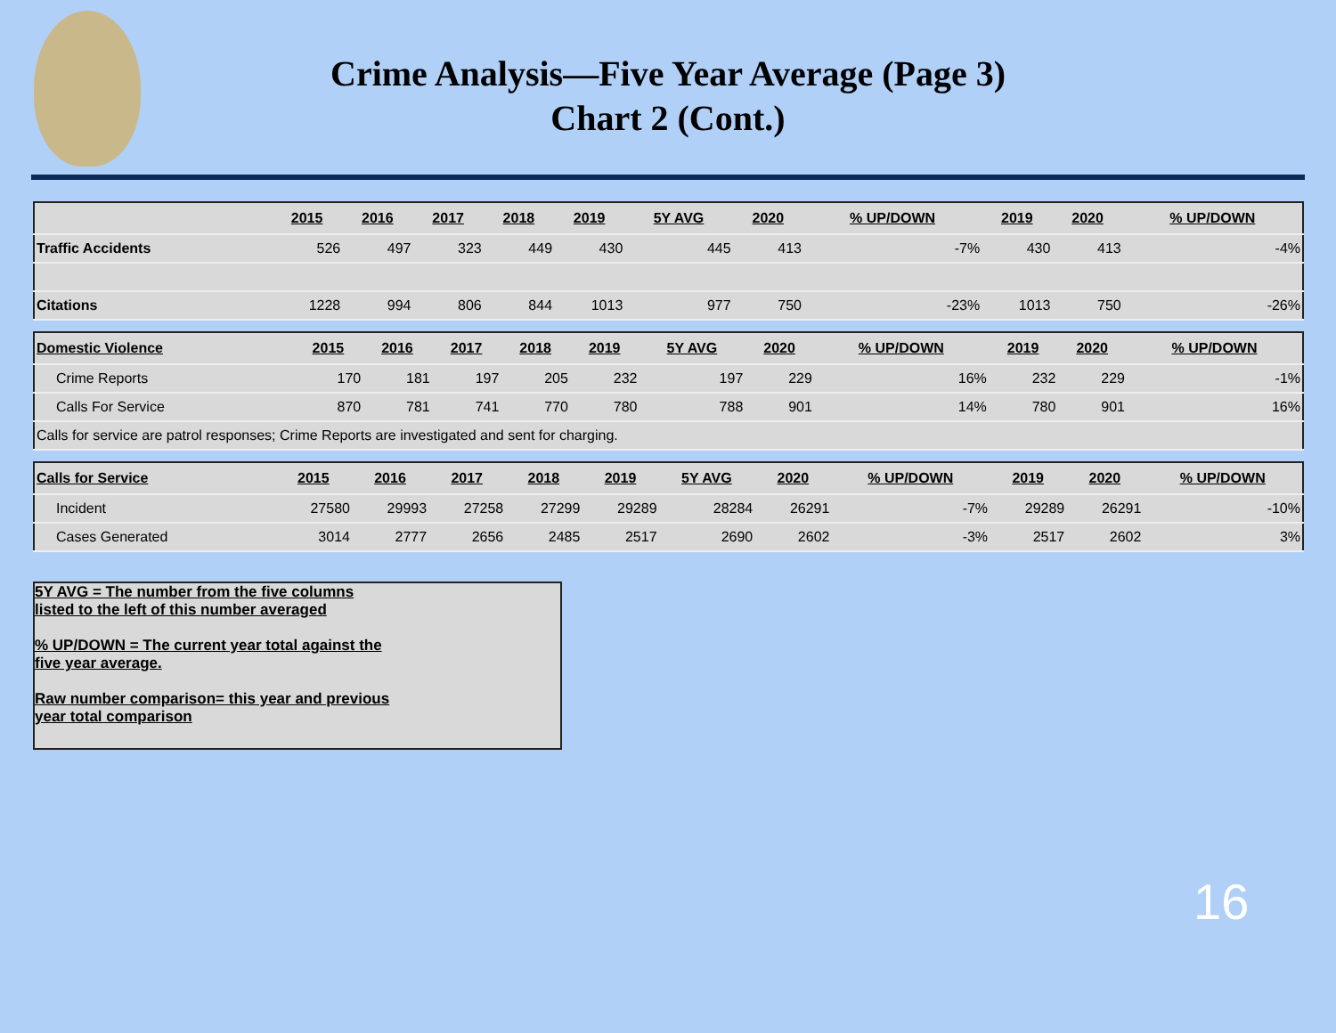Crime Analysis—Five Year Average (Page 3)
Chart 2 (Cont.)
| | 2015 | 2016 | 2017 | 2018 | 2019 | 5Y AVG | 2020 | % UP/DOWN | 2019 | 2020 | % UP/DOWN |
| --- | --- | --- | --- | --- | --- | --- | --- | --- | --- | --- | --- |
| Traffic Accidents | 526 | 497 | 323 | 449 | 430 | 445 | 413 | -7% | 430 | 413 | -4% |
| Citations | 1228 | 994 | 806 | 844 | 1013 | 977 | 750 | -23% | 1013 | 750 | -26% |
| Domestic Violence | 2015 | 2016 | 2017 | 2018 | 2019 | 5Y AVG | 2020 | % UP/DOWN | 2019 | 2020 | % UP/DOWN |
| --- | --- | --- | --- | --- | --- | --- | --- | --- | --- | --- | --- |
| Crime Reports | 170 | 181 | 197 | 205 | 232 | 197 | 229 | 16% | 232 | 229 | -1% |
| Calls For Service | 870 | 781 | 741 | 770 | 780 | 788 | 901 | 14% | 780 | 901 | 16% |
| Calls for service are patrol responses; Crime Reports are investigated and sent for charging. | | | | | | | | | | | |
| Calls for Service | 2015 | 2016 | 2017 | 2018 | 2019 | 5Y AVG | 2020 | % UP/DOWN | 2019 | 2020 | % UP/DOWN |
| --- | --- | --- | --- | --- | --- | --- | --- | --- | --- | --- | --- |
| Incident | 27580 | 29993 | 27258 | 27299 | 29289 | 28284 | 26291 | -7% | 29289 | 26291 | -10% |
| Cases Generated | 3014 | 2777 | 2656 | 2485 | 2517 | 2690 | 2602 | -3% | 2517 | 2602 | 3% |
5Y AVG = The number from the five columns
listed to the left of this number averaged
% UP/DOWN = The current year total against the
five year average.
Raw number comparison= this year and previous
year total comparison
16